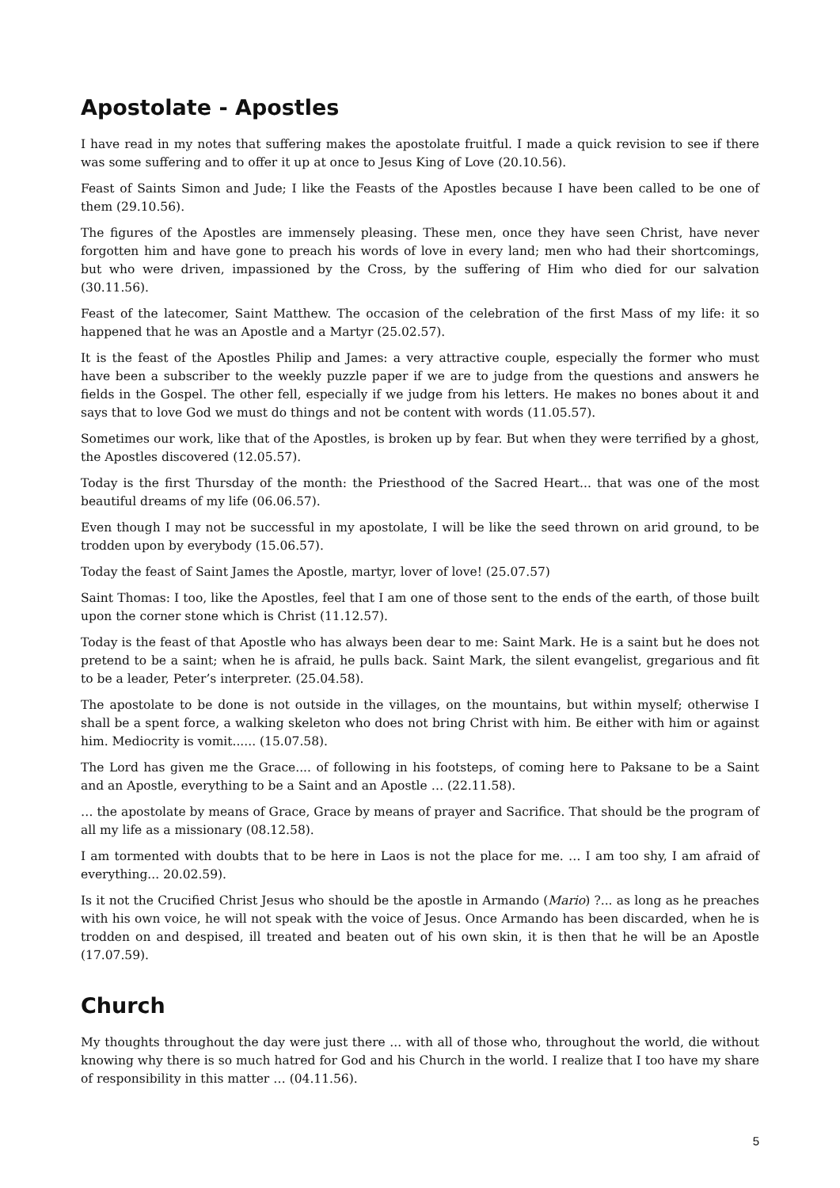Apostolate - Apostles
I have read in my notes that suffering makes the apostolate fruitful. I made a quick revision to see if there was some suffering and to offer it up at once to Jesus King of Love (20.10.56).
Feast of Saints Simon and Jude; I like the Feasts of the Apostles because I have been called to be one of them (29.10.56).
The figures of the Apostles are immensely pleasing. These men, once they have seen Christ, have never forgotten him and have gone to preach his words of love in every land; men who had their shortcomings, but who were driven, impassioned by the Cross, by the suffering of Him who died for our salvation (30.11.56).
Feast of the latecomer, Saint Matthew. The occasion of the celebration of the first Mass of my life: it so happened that he was an Apostle and a Martyr (25.02.57).
It is the feast of the Apostles Philip and James: a very attractive couple, especially the former who must have been a subscriber to the weekly puzzle paper if we are to judge from the questions and answers he fields in the Gospel. The other fell, especially if we judge from his letters. He makes no bones about it and says that to love God we must do things and not be content with words (11.05.57).
Sometimes our work, like that of the Apostles, is broken up by fear. But when they were terrified by a ghost, the Apostles discovered (12.05.57).
Today is the first Thursday of the month: the Priesthood of the Sacred Heart... that was one of the most beautiful dreams of my life (06.06.57).
Even though I may not be successful in my apostolate, I will be like the seed thrown on arid ground, to be trodden upon by everybody (15.06.57).
Today the feast of Saint James the Apostle, martyr, lover of love! (25.07.57)
Saint Thomas: I too, like the Apostles, feel that I am one of those sent to the ends of the earth, of those built upon the corner stone which is Christ (11.12.57).
Today is the feast of that Apostle who has always been dear to me: Saint Mark. He is a saint but he does not pretend to be a saint; when he is afraid, he pulls back. Saint Mark, the silent evangelist, gregarious and fit to be a leader, Peter’s interpreter. (25.04.58).
The apostolate to be done is not outside in the villages, on the mountains, but within myself; otherwise I shall be a spent force, a walking skeleton who does not bring Christ with him. Be either with him or against him. Mediocrity is vomit...... (15.07.58).
The Lord has given me the Grace.... of following in his footsteps, of coming here to Paksane to be a Saint and an Apostle, everything to be a Saint and an Apostle … (22.11.58).
… the apostolate by means of Grace, Grace by means of prayer and Sacrifice. That should be the program of all my life as a missionary (08.12.58).
I am tormented with doubts that to be here in Laos is not the place for me. … I am too shy, I am afraid of everything... 20.02.59).
Is it not the Crucified Christ Jesus who should be the apostle in Armando (Mario) ?... as long as he preaches with his own voice, he will not speak with the voice of Jesus. Once Armando has been discarded, when he is trodden on and despised, ill treated and beaten out of his own skin, it is then that he will be an Apostle (17.07.59).
Church
My thoughts throughout the day were just there ... with all of those who, throughout the world, die without knowing why there is so much hatred for God and his Church in the world. I realize that I too have my share of responsibility in this matter … (04.11.56).
5